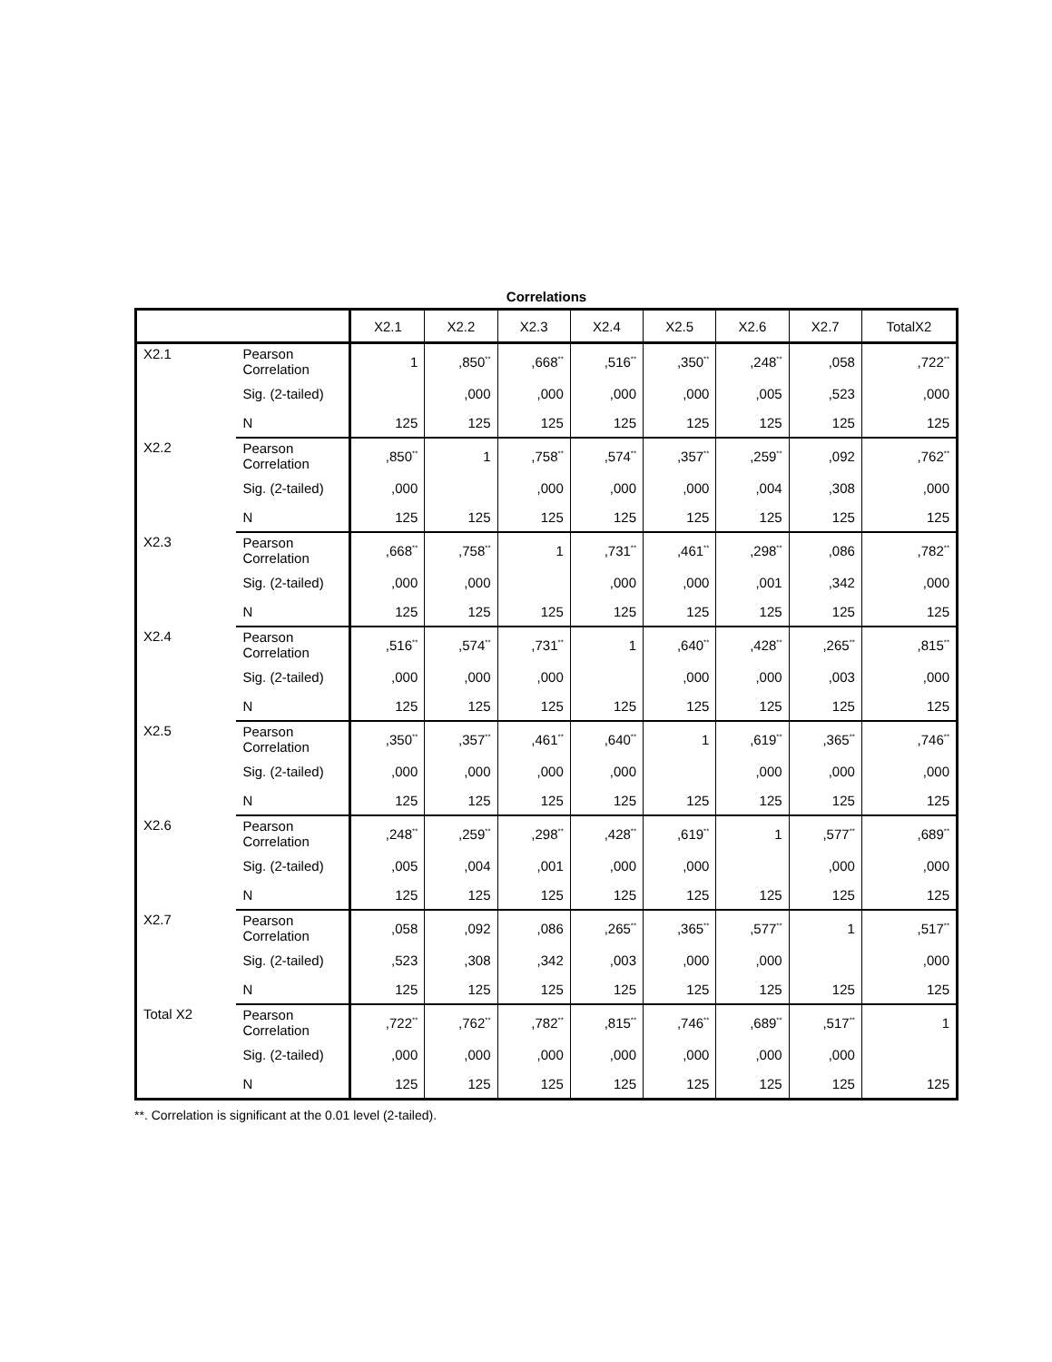Correlations
| | | X2.1 | X2.2 | X2.3 | X2.4 | X2.5 | X2.6 | X2.7 | TotalX2 |
| --- | --- | --- | --- | --- | --- | --- | --- | --- | --- |
| X2.1 | Pearson Correlation | 1 | ,850<sup>**</sup> | ,668<sup>**</sup> | ,516<sup>**</sup> | ,350<sup>**</sup> | ,248<sup>**</sup> | ,058 | ,722<sup>**</sup> |
| | Sig. (2-tailed) | | ,000 | ,000 | ,000 | ,000 | ,005 | ,523 | ,000 |
| | N | 125 | 125 | 125 | 125 | 125 | 125 | 125 | 125 |
| X2.2 | Pearson Correlation | ,850<sup>**</sup> | 1 | ,758<sup>**</sup> | ,574<sup>**</sup> | ,357<sup>**</sup> | ,259<sup>**</sup> | ,092 | ,762<sup>**</sup> |
| | Sig. (2-tailed) | ,000 | | ,000 | ,000 | ,000 | ,004 | ,308 | ,000 |
| | N | 125 | 125 | 125 | 125 | 125 | 125 | 125 | 125 |
| X2.3 | Pearson Correlation | ,668<sup>**</sup> | ,758<sup>**</sup> | 1 | ,731<sup>**</sup> | ,461<sup>**</sup> | ,298<sup>**</sup> | ,086 | ,782<sup>**</sup> |
| | Sig. (2-tailed) | ,000 | ,000 | | ,000 | ,000 | ,001 | ,342 | ,000 |
| | N | 125 | 125 | 125 | 125 | 125 | 125 | 125 | 125 |
| X2.4 | Pearson Correlation | ,516<sup>**</sup> | ,574<sup>**</sup> | ,731<sup>**</sup> | 1 | ,640<sup>**</sup> | ,428<sup>**</sup> | ,265<sup>**</sup> | ,815<sup>**</sup> |
| | Sig. (2-tailed) | ,000 | ,000 | ,000 | | ,000 | ,000 | ,003 | ,000 |
| | N | 125 | 125 | 125 | 125 | 125 | 125 | 125 | 125 |
| X2.5 | Pearson Correlation | ,350<sup>**</sup> | ,357<sup>**</sup> | ,461<sup>**</sup> | ,640<sup>**</sup> | 1 | ,619<sup>**</sup> | ,365<sup>**</sup> | ,746<sup>**</sup> |
| | Sig. (2-tailed) | ,000 | ,000 | ,000 | ,000 | | ,000 | ,000 | ,000 |
| | N | 125 | 125 | 125 | 125 | 125 | 125 | 125 | 125 |
| X2.6 | Pearson Correlation | ,248<sup>**</sup> | ,259<sup>**</sup> | ,298<sup>**</sup> | ,428<sup>**</sup> | ,619<sup>**</sup> | 1 | ,577<sup>**</sup> | ,689<sup>**</sup> |
| | Sig. (2-tailed) | ,005 | ,004 | ,001 | ,000 | ,000 | | ,000 | ,000 |
| | N | 125 | 125 | 125 | 125 | 125 | 125 | 125 | 125 |
| X2.7 | Pearson Correlation | ,058 | ,092 | ,086 | ,265<sup>**</sup> | ,365<sup>**</sup> | ,577<sup>**</sup> | 1 | ,517<sup>**</sup> |
| | Sig. (2-tailed) | ,523 | ,308 | ,342 | ,003 | ,000 | ,000 | | ,000 |
| | N | 125 | 125 | 125 | 125 | 125 | 125 | 125 | 125 |
| Total X2 | Pearson Correlation | ,722<sup>**</sup> | ,762<sup>**</sup> | ,782<sup>**</sup> | ,815<sup>**</sup> | ,746<sup>**</sup> | ,689<sup>**</sup> | ,517<sup>**</sup> | 1 |
| | Sig. (2-tailed) | ,000 | ,000 | ,000 | ,000 | ,000 | ,000 | ,000 | |
| | N | 125 | 125 | 125 | 125 | 125 | 125 | 125 | 125 |
**. Correlation is significant at the 0.01 level (2-tailed).